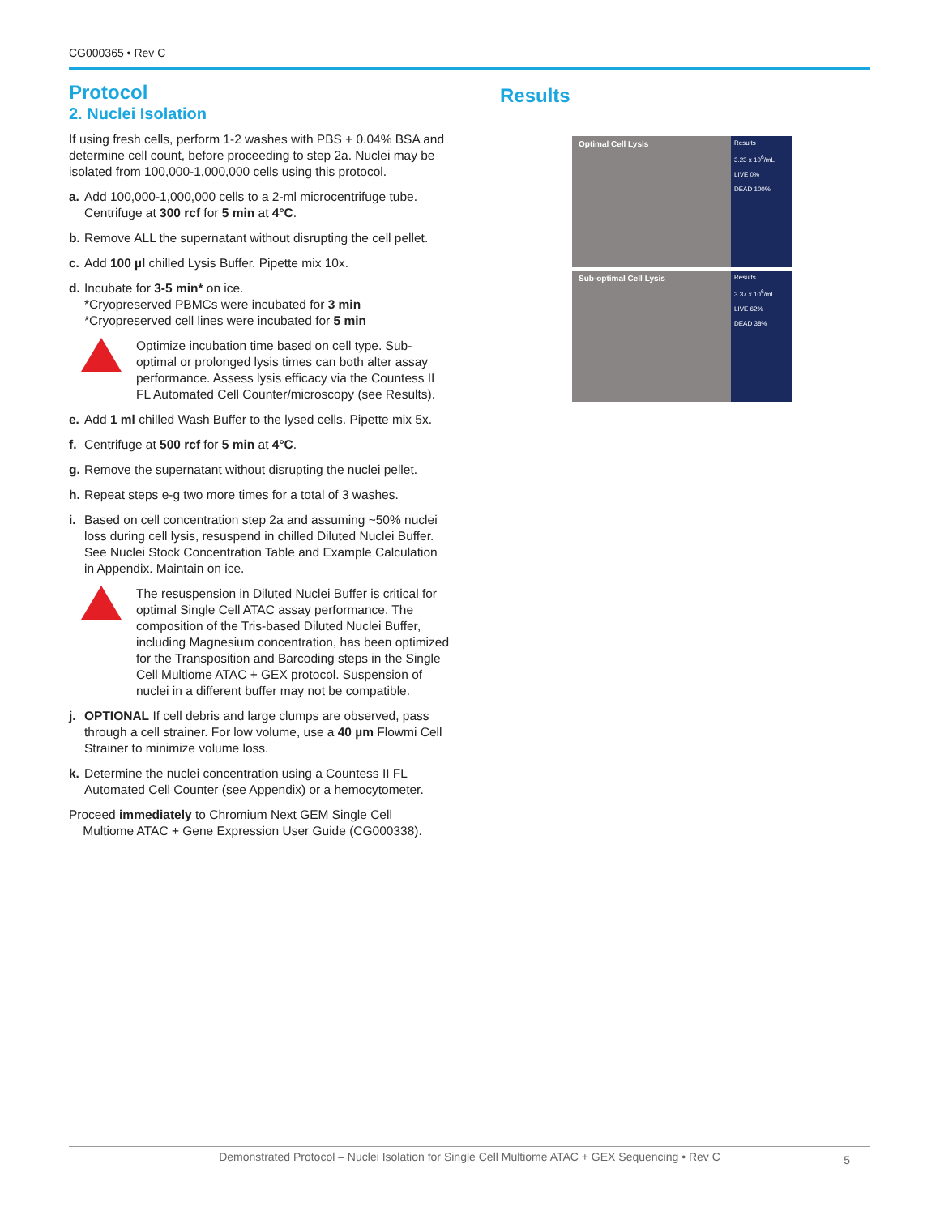CG000365 • Rev C
Protocol
2. Nuclei Isolation
If using fresh cells, perform 1-2 washes with PBS + 0.04% BSA and determine cell count, before proceeding to step 2a. Nuclei may be isolated from 100,000-1,000,000 cells using this protocol.
a. Add 100,000-1,000,000 cells to a 2-ml microcentrifuge tube. Centrifuge at 300 rcf for 5 min at 4°C.
b. Remove ALL the supernatant without disrupting the cell pellet.
c. Add 100 µl chilled Lysis Buffer. Pipette mix 10x.
d. Incubate for 3-5 min* on ice.
*Cryopreserved PBMCs were incubated for 3 min
*Cryopreserved cell lines were incubated for 5 min
Optimize incubation time based on cell type. Sub-optimal or prolonged lysis times can both alter assay performance. Assess lysis efficacy via the Countess II FL Automated Cell Counter/microscopy (see Results).
e. Add 1 ml chilled Wash Buffer to the lysed cells. Pipette mix 5x.
f. Centrifuge at 500 rcf for 5 min at 4°C.
g. Remove the supernatant without disrupting the nuclei pellet.
h. Repeat steps e-g two more times for a total of 3 washes.
i. Based on cell concentration step 2a and assuming ~50% nuclei loss during cell lysis, resuspend in chilled Diluted Nuclei Buffer. See Nuclei Stock Concentration Table and Example Calculation in Appendix. Maintain on ice.
The resuspension in Diluted Nuclei Buffer is critical for optimal Single Cell ATAC assay performance. The composition of the Tris-based Diluted Nuclei Buffer, including Magnesium concentration, has been optimized for the Transposition and Barcoding steps in the Single Cell Multiome ATAC + GEX protocol. Suspension of nuclei in a different buffer may not be compatible.
j. OPTIONAL If cell debris and large clumps are observed, pass through a cell strainer. For low volume, use a 40 µm Flowmi Cell Strainer to minimize volume loss.
k. Determine the nuclei concentration using a Countess II FL Automated Cell Counter (see Appendix) or a hemocytometer.
Proceed immediately to Chromium Next GEM Single Cell
Multiome ATAC + Gene Expression User Guide (CG000338).
Results
Optimal Cell Lysis
Results
3.23 x 10<sup>6</sup>/mL
LIVE 0%
DEAD 100%
Sub-optimal Cell Lysis
Results
3.37 x 10<sup>6</sup>/mL
LIVE 62%
DEAD 38%
Demonstrated Protocol – Nuclei Isolation for Single Cell Multiome ATAC + GEX Sequencing • Rev C 5